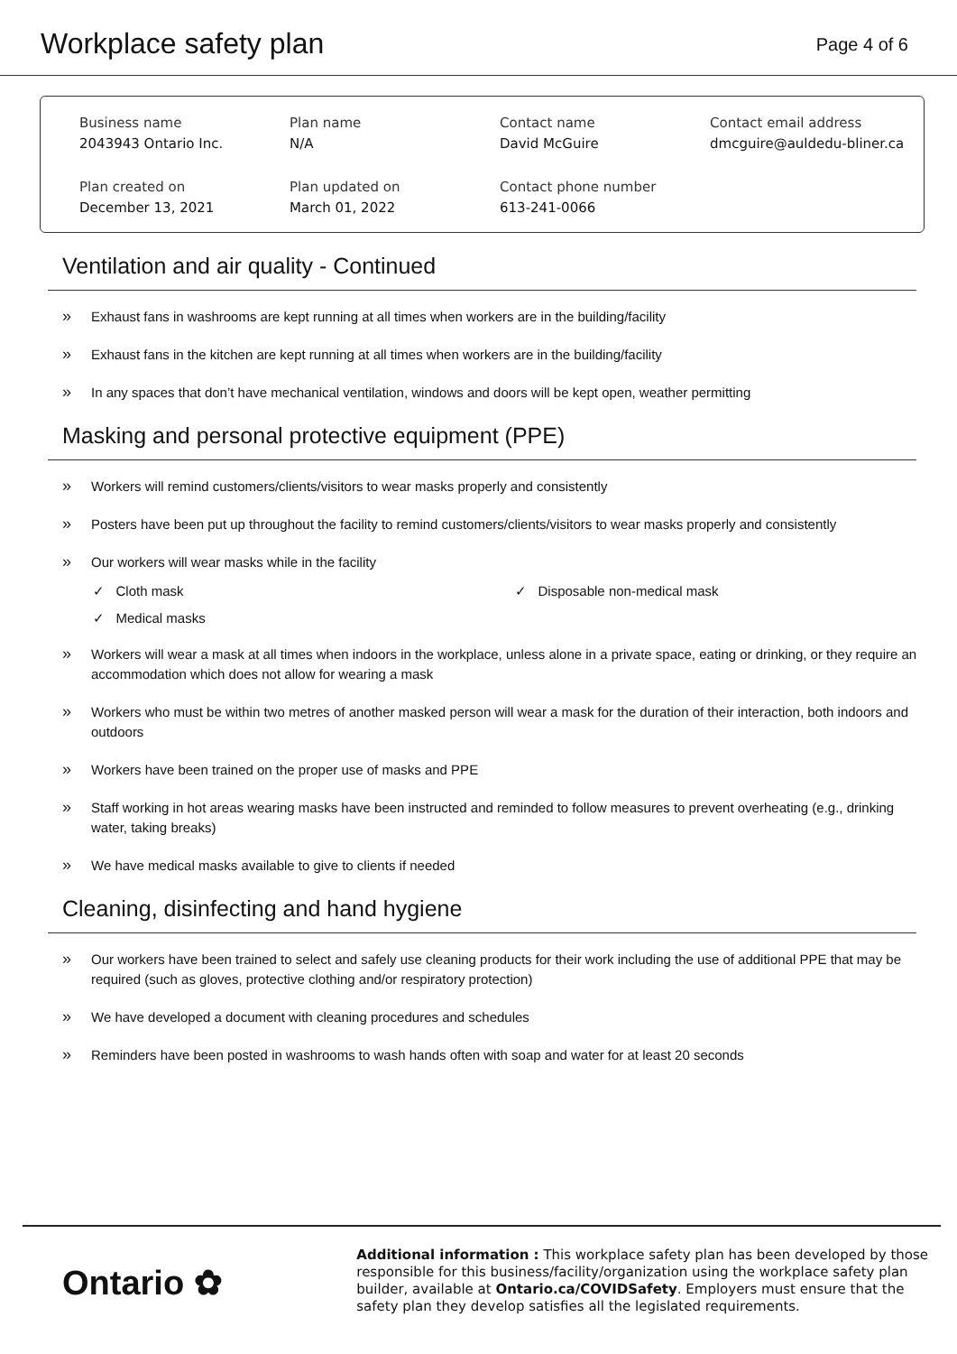Workplace safety plan
Page 4 of 6
Business name
2043943 Ontario Inc.
Plan name
N/A
Contact name
David McGuire
Contact email address
dmcguire@auldedu-bliner.ca
Plan created on
December 13, 2021
Plan updated on
March 01, 2022
Contact phone number
613-241-0066
Ventilation and air quality - Continued
» Exhaust fans in washrooms are kept running at all times when workers are in the building/facility
» Exhaust fans in the kitchen are kept running at all times when workers are in the building/facility
» In any spaces that don’t have mechanical ventilation, windows and doors will be kept open, weather permitting
Masking and personal protective equipment (PPE)
» Workers will remind customers/clients/visitors to wear masks properly and consistently
» Posters have been put up throughout the facility to remind customers/clients/visitors to wear masks properly and consistently
» Our workers will wear masks while in the facility
✓ Cloth mask
✓ Disposable non-medical mask
✓ Medical masks
» Workers will wear a mask at all times when indoors in the workplace, unless alone in a private space, eating or drinking, or they require an accommodation which does not allow for wearing a mask
» Workers who must be within two metres of another masked person will wear a mask for the duration of their interaction, both indoors and outdoors
» Workers have been trained on the proper use of masks and PPE
» Staff working in hot areas wearing masks have been instructed and reminded to follow measures to prevent overheating (e.g., drinking water, taking breaks)
» We have medical masks available to give to clients if needed
Cleaning, disinfecting and hand hygiene
» Our workers have been trained to select and safely use cleaning products for their work including the use of additional PPE that may be required (such as gloves, protective clothing and/or respiratory protection)
» We have developed a document with cleaning procedures and schedules
» Reminders have been posted in washrooms to wash hands often with soap and water for at least 20 seconds
Ontario ✿
Additional information : This workplace safety plan has been developed by those responsible for this business/facility/organization using the workplace safety plan builder, available at Ontario.ca/COVIDSafety. Employers must ensure that the safety plan they develop satisfies all the legislated requirements.